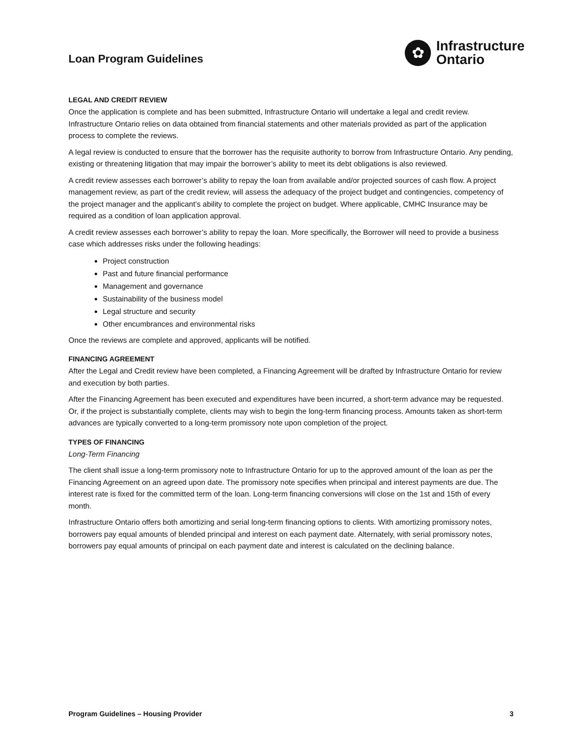Loan Program Guidelines
✿
Infrastructure
Ontario
LEGAL AND CREDIT REVIEW
Once the application is complete and has been submitted, Infrastructure Ontario will undertake a legal and credit review. Infrastructure Ontario relies on data obtained from financial statements and other materials provided as part of the application process to complete the reviews.
A legal review is conducted to ensure that the borrower has the requisite authority to borrow from Infrastructure Ontario. Any pending, existing or threatening litigation that may impair the borrower’s ability to meet its debt obligations is also reviewed.
A credit review assesses each borrower’s ability to repay the loan from available and/or projected sources of cash flow. A project management review, as part of the credit review, will assess the adequacy of the project budget and contingencies, competency of the project manager and the applicant’s ability to complete the project on budget. Where applicable, CMHC Insurance may be required as a condition of loan application approval.
A credit review assesses each borrower’s ability to repay the loan. More specifically, the Borrower will need to provide a business case which addresses risks under the following headings:
Project construction
Past and future financial performance
Management and governance
Sustainability of the business model
Legal structure and security
Other encumbrances and environmental risks
Once the reviews are complete and approved, applicants will be notified.
FINANCING AGREEMENT
After the Legal and Credit review have been completed, a Financing Agreement will be drafted by Infrastructure Ontario for review and execution by both parties.
After the Financing Agreement has been executed and expenditures have been incurred, a short-term advance may be requested. Or, if the project is substantially complete, clients may wish to begin the long-term financing process. Amounts taken as short-term advances are typically converted to a long-term promissory note upon completion of the project.
TYPES OF FINANCING
Long-Term Financing
The client shall issue a long-term promissory note to Infrastructure Ontario for up to the approved amount of the loan as per the Financing Agreement on an agreed upon date. The promissory note specifies when principal and interest payments are due. The interest rate is fixed for the committed term of the loan. Long-term financing conversions will close on the 1st and 15th of every month.
Infrastructure Ontario offers both amortizing and serial long-term financing options to clients. With amortizing promissory notes, borrowers pay equal amounts of blended principal and interest on each payment date. Alternately, with serial promissory notes, borrowers pay equal amounts of principal on each payment date and interest is calculated on the declining balance.
Program Guidelines – Housing Provider 3